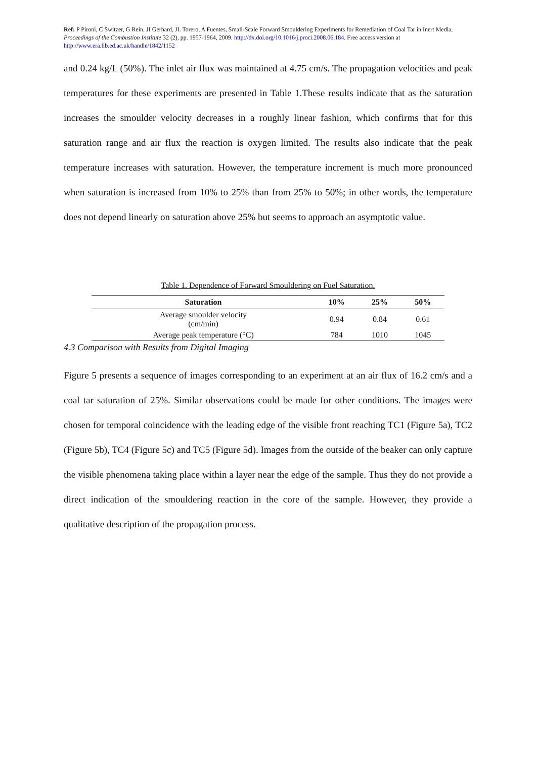Ref: P Pironi, C Switzer, G Rein, JI Gerhard, JL Torero, A Fuentes, Small-Scale Forward Smouldering Experiments for Remediation of Coal Tar in Inert Media, Proceedings of the Combustion Institute 32 (2), pp. 1957-1964, 2009. http://dx.doi.org/10.1016/j.proci.2008.06.184. Free access version at http://www.era.lib.ed.ac.uk/handle/1842/1152
and 0.24 kg/L (50%). The inlet air flux was maintained at 4.75 cm/s. The propagation velocities and peak temperatures for these experiments are presented in Table 1.These results indicate that as the saturation increases the smoulder velocity decreases in a roughly linear fashion, which confirms that for this saturation range and air flux the reaction is oxygen limited. The results also indicate that the peak temperature increases with saturation. However, the temperature increment is much more pronounced when saturation is increased from 10% to 25% than from 25% to 50%; in other words, the temperature does not depend linearly on saturation above 25% but seems to approach an asymptotic value.
Table 1. Dependence of Forward Smouldering on Fuel Saturation.
| Saturation | 10% | 25% | 50% |
| --- | --- | --- | --- |
| Average smoulder velocity (cm/min) | 0.94 | 0.84 | 0.61 |
| Average peak temperature (°C) | 784 | 1010 | 1045 |
4.3 Comparison with Results from Digital Imaging
Figure 5 presents a sequence of images corresponding to an experiment at an air flux of 16.2 cm/s and a coal tar saturation of 25%. Similar observations could be made for other conditions. The images were chosen for temporal coincidence with the leading edge of the visible front reaching TC1 (Figure 5a), TC2 (Figure 5b), TC4 (Figure 5c) and TC5 (Figure 5d). Images from the outside of the beaker can only capture the visible phenomena taking place within a layer near the edge of the sample. Thus they do not provide a direct indication of the smouldering reaction in the core of the sample. However, they provide a qualitative description of the propagation process.